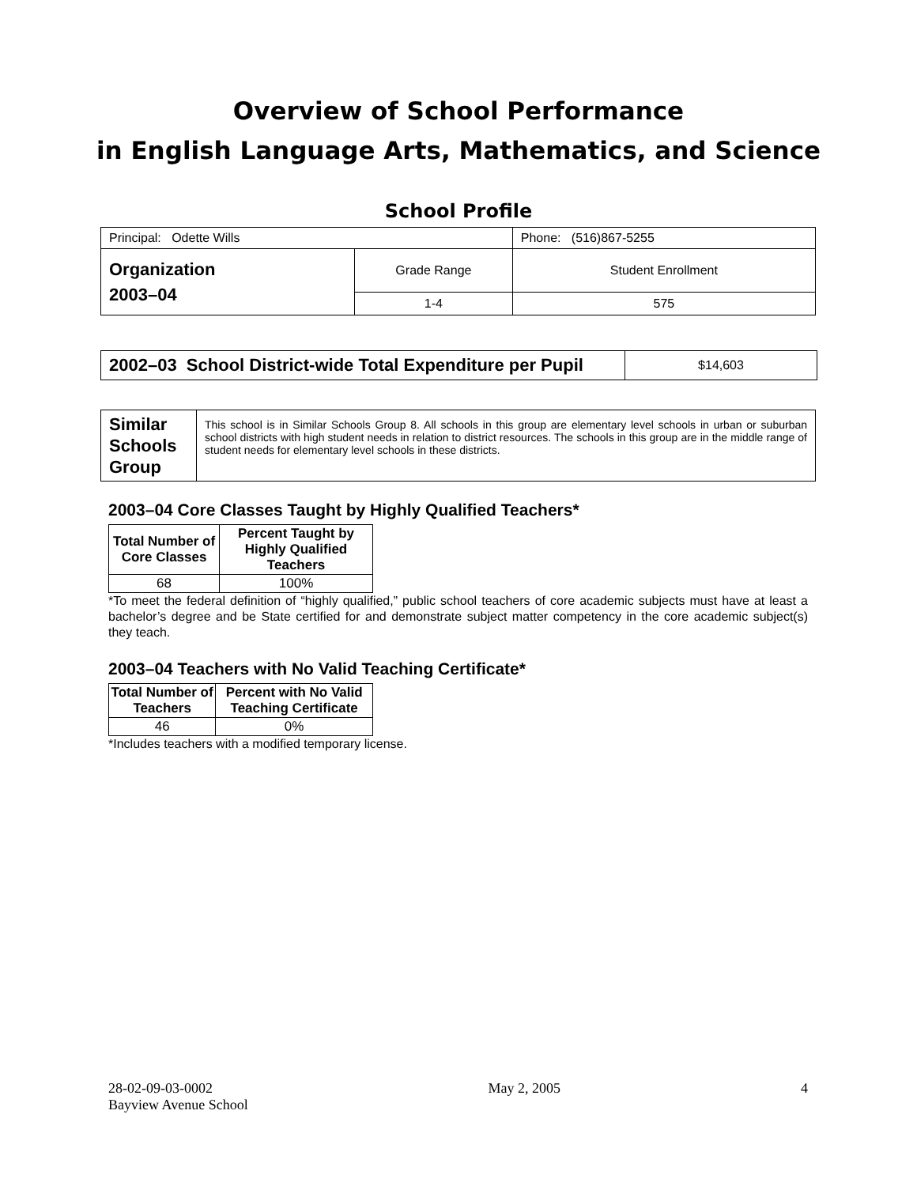Overview of School Performance
in English Language Arts, Mathematics, and Science
School Profile
| Principal: Odette Wills | | Phone: (516)867-5255 |
| Organization 2003–04 | Grade Range | Student Enrollment |
| | 1-4 | 575 |
| 2002–03 School District-wide Total Expenditure per Pupil | $14,603 |
| Similar Schools Group | This school is in Similar Schools Group 8. All schools in this group are elementary level schools in urban or suburban school districts with high student needs in relation to district resources. The schools in this group are in the middle range of student needs for elementary level schools in these districts. |
2003–04 Core Classes Taught by Highly Qualified Teachers*
| Total Number of Core Classes | Percent Taught by Highly Qualified Teachers |
| --- | --- |
| 68 | 100% |
*To meet the federal definition of “highly qualified,” public school teachers of core academic subjects must have at least a bachelor’s degree and be State certified for and demonstrate subject matter competency in the core academic subject(s) they teach.
2003–04 Teachers with No Valid Teaching Certificate*
| Total Number of Teachers | Percent with No Valid Teaching Certificate |
| --- | --- |
| 46 | 0% |
*Includes teachers with a modified temporary license.
28-02-09-03-0002
Bayview Avenue School
May 2, 2005 4